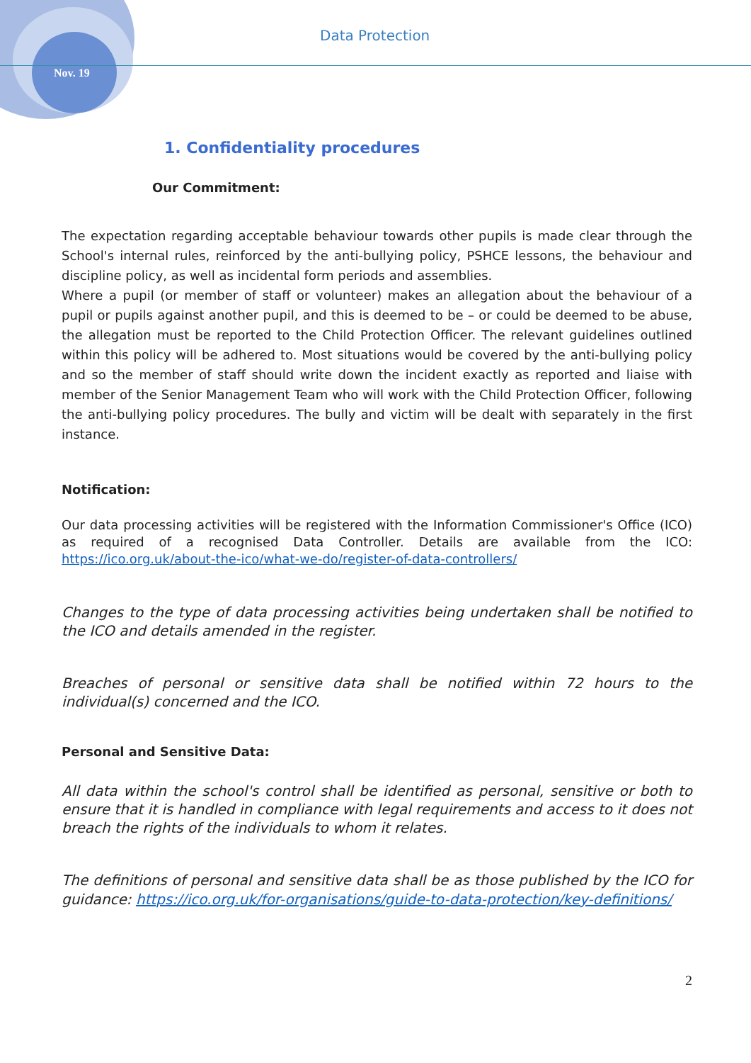Data Protection
Nov. 19
1. Confidentiality procedures
Our Commitment:
The expectation regarding acceptable behaviour towards other pupils is made clear through the School's internal rules, reinforced by the anti-bullying policy, PSHCE lessons, the behaviour and discipline policy, as well as incidental form periods and assemblies.
Where a pupil (or member of staff or volunteer) makes an allegation about the behaviour of a pupil or pupils against another pupil, and this is deemed to be – or could be deemed to be abuse, the allegation must be reported to the Child Protection Officer. The relevant guidelines outlined within this policy will be adhered to. Most situations would be covered by the anti-bullying policy and so the member of staff should write down the incident exactly as reported and liaise with member of the Senior Management Team who will work with the Child Protection Officer, following the anti-bullying policy procedures. The bully and victim will be dealt with separately in the first instance.
Notification:
Our data processing activities will be registered with the Information Commissioner's Office (ICO) as required of a recognised Data Controller. Details are available from the ICO: https://ico.org.uk/about-the-ico/what-we-do/register-of-data-controllers/
Changes to the type of data processing activities being undertaken shall be notified to the ICO and details amended in the register.
Breaches of personal or sensitive data shall be notified within 72 hours to the individual(s) concerned and the ICO.
Personal and Sensitive Data:
All data within the school's control shall be identified as personal, sensitive or both to ensure that it is handled in compliance with legal requirements and access to it does not breach the rights of the individuals to whom it relates.
The definitions of personal and sensitive data shall be as those published by the ICO for guidance: https://ico.org.uk/for-organisations/guide-to-data-protection/key-definitions/
2